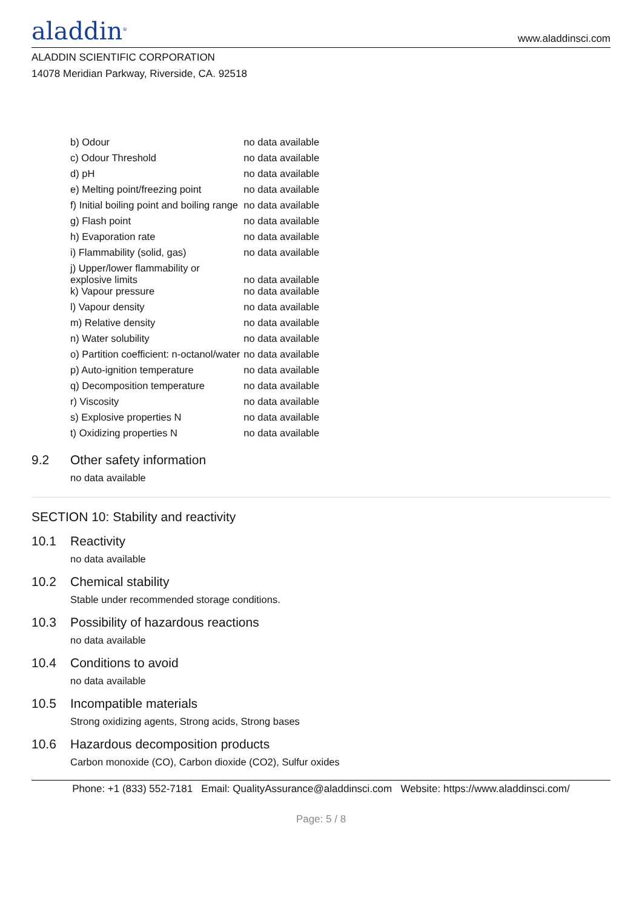aladdin<sup>®</sup>
www.aladdinsci.com
ALADDIN SCIENTIFIC CORPORATION
14078 Meridian Parkway, Riverside, CA. 92518
| b) Odour | no data available |
| c) Odour Threshold | no data available |
| d) pH | no data available |
| e) Melting point/freezing point | no data available |
| f) Initial boiling point and boiling range | no data available |
| g) Flash point | no data available |
| h) Evaporation rate | no data available |
| i) Flammability (solid, gas) | no data available |
| j) Upper/lower flammability or explosive limits | no data available |
| k) Vapour pressure | no data available |
| l) Vapour density | no data available |
| m) Relative density | no data available |
| n) Water solubility | no data available |
| o) Partition coefficient: n-octanol/water | no data available |
| p) Auto-ignition temperature | no data available |
| q) Decomposition temperature | no data available |
| r) Viscosity | no data available |
| s) Explosive properties N | no data available |
| t) Oxidizing properties N | no data available |
9.2 Other safety information
no data available
SECTION 10: Stability and reactivity
10.1 Reactivity
no data available
10.2 Chemical stability
Stable under recommended storage conditions.
10.3 Possibility of hazardous reactions
no data available
10.4 Conditions to avoid
no data available
10.5 Incompatible materials
Strong oxidizing agents, Strong acids, Strong bases
10.6 Hazardous decomposition products
Carbon monoxide (CO), Carbon dioxide (CO2), Sulfur oxides
Phone: +1 (833) 552-7181 Email: QualityAssurance@aladdinsci.com Website: https://www.aladdinsci.com/
Page: 5 / 8